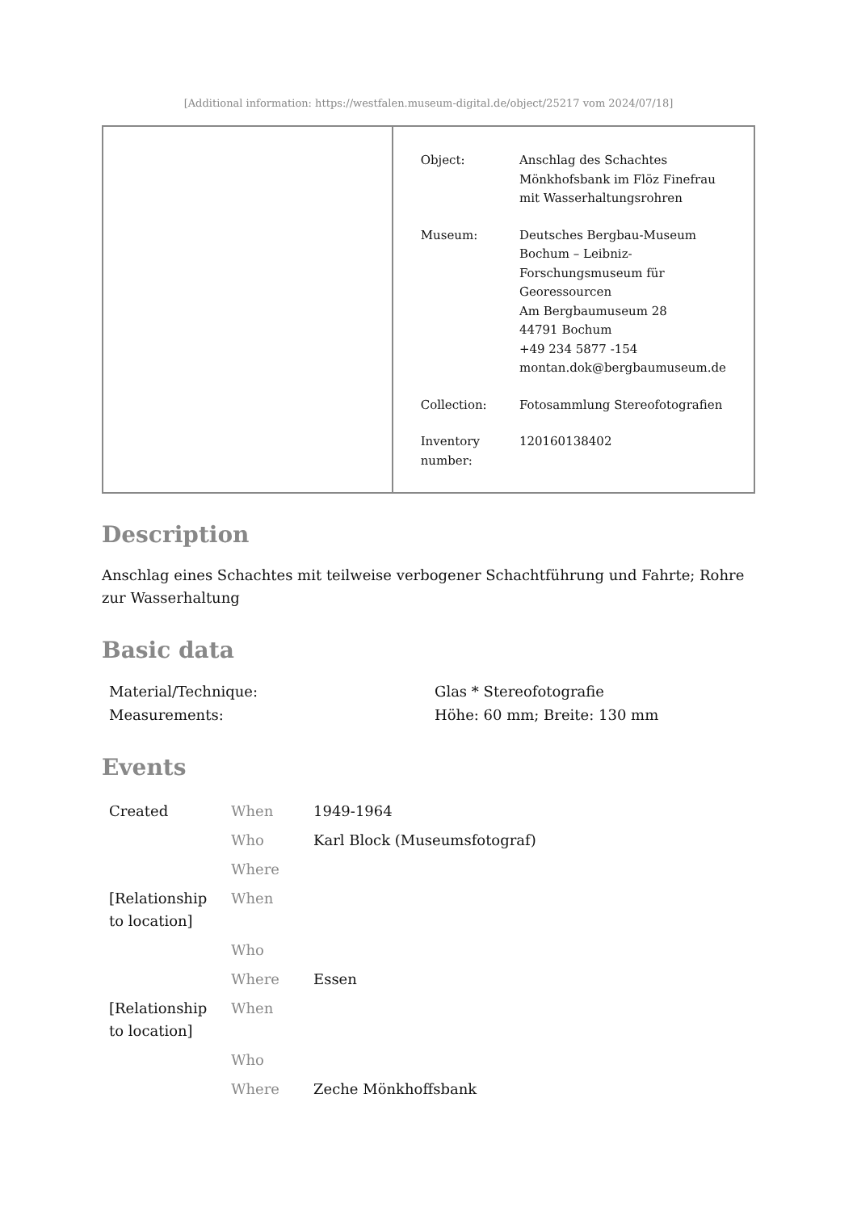[Additional information: https://westfalen.museum-digital.de/object/25217 vom 2024/07/18]
| Object: | Anschlag des Schachtes Mönkhofsbank im Flöz Finefrau mit Wasserhaltungsrohren |
| Museum: | Deutsches Bergbau-Museum Bochum – Leibniz- Forschungsmuseum für Georessourcen Am Bergbaumuseum 28 44791 Bochum +49 234 5877 -154 montan.dok@bergbaumuseum.de |
| Collection: | Fotosammlung Stereofotografien |
| Inventory number: | 120160138402 |
Description
Anschlag eines Schachtes mit teilweise verbogener Schachtführung und Fahrte; Rohre zur Wasserhaltung
Basic data
| Material/Technique: | Glas * Stereofotografie |
| Measurements: | Höhe: 60 mm; Breite: 130 mm |
Events
| Created | When | 1949-1964 |
| | Who | Karl Block (Museumsfotograf) |
| | Where | |
| [Relationship to location] | When | |
| | Who | |
| | Where | Essen |
| [Relationship to location] | When | |
| | Who | |
| | Where | Zeche Mönkhoffsbank |